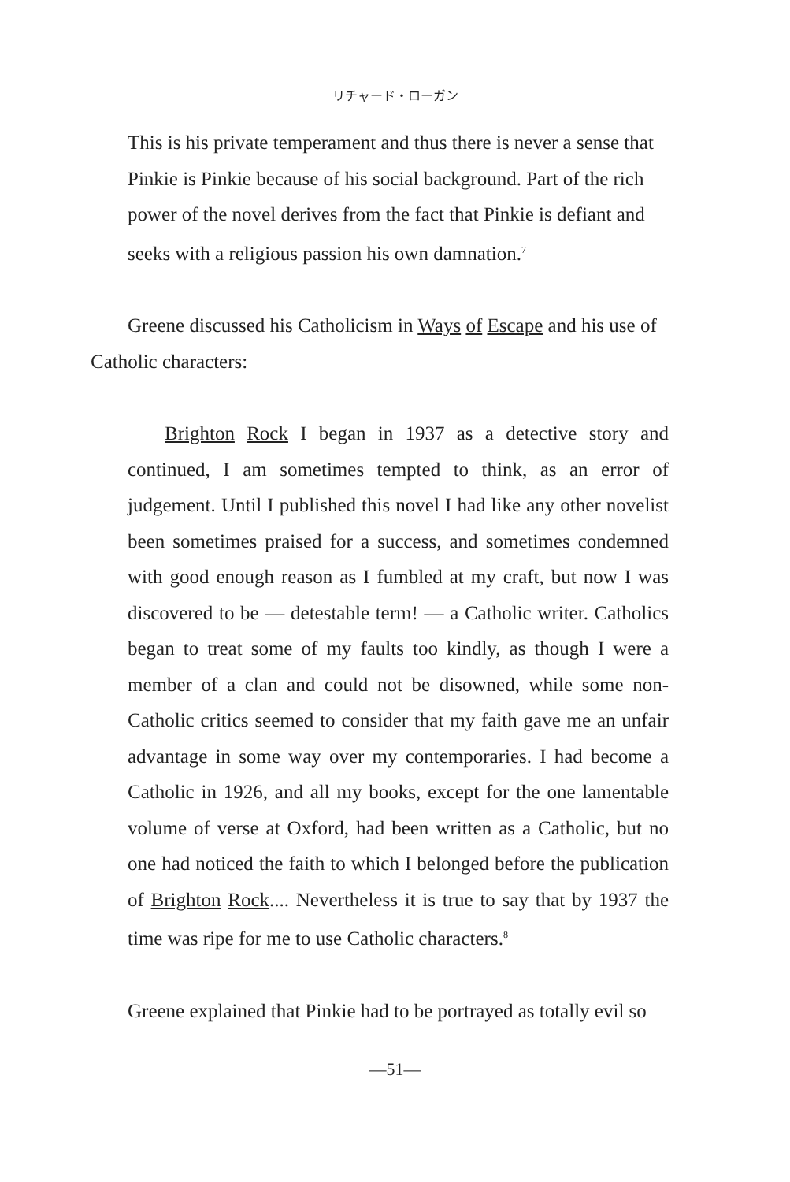リチャード・ローガン
This is his private temperament and thus there is never a sense that Pinkie is Pinkie because of his social background. Part of the rich power of the novel derives from the fact that Pinkie is defiant and seeks with a religious passion his own damnation.<sup>7</sup>
Greene discussed his Catholicism in Ways of Escape and his use of Catholic characters:
Brighton Rock I began in 1937 as a detective story and continued, I am sometimes tempted to think, as an error of judgement. Until I published this novel I had like any other novelist been sometimes praised for a success, and sometimes condemned with good enough reason as I fumbled at my craft, but now I was discovered to be — detestable term! — a Catholic writer. Catholics began to treat some of my faults too kindly, as though I were a member of a clan and could not be disowned, while some non-Catholic critics seemed to consider that my faith gave me an unfair advantage in some way over my contemporaries. I had become a Catholic in 1926, and all my books, except for the one lamentable volume of verse at Oxford, had been written as a Catholic, but no one had noticed the faith to which I belonged before the publication of Brighton Rock.... Nevertheless it is true to say that by 1937 the time was ripe for me to use Catholic characters.<sup>8</sup>
Greene explained that Pinkie had to be portrayed as totally evil so
—51—